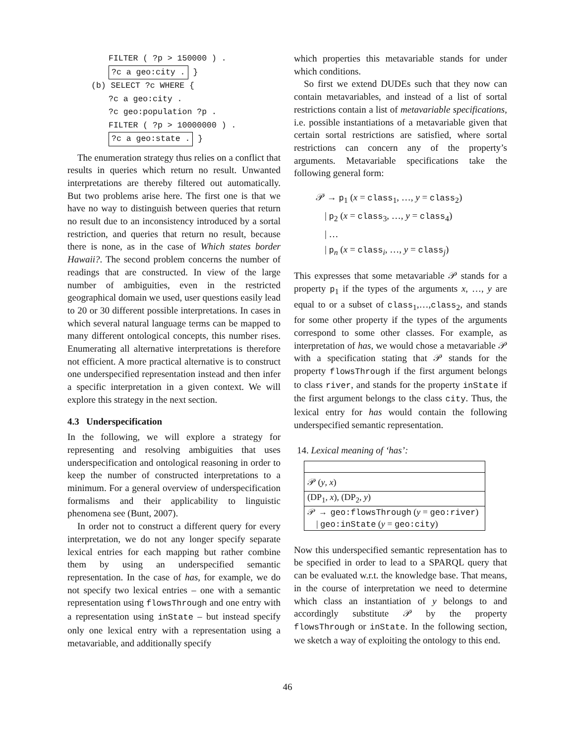FILTER ( ?p > 150000 ) .
?c a geo:city . }
(b) SELECT ?c WHERE {
?c a geo:city .
?c geo:population ?p .
FILTER ( ?p > 10000000 ) .
?c a geo:state . }
The enumeration strategy thus relies on a conflict that results in queries which return no result. Unwanted interpretations are thereby filtered out automatically. But two problems arise here. The first one is that we have no way to distinguish between queries that return no result due to an inconsistency introduced by a sortal restriction, and queries that return no result, because there is none, as in the case of Which states border Hawaii?. The second problem concerns the number of readings that are constructed. In view of the large number of ambiguities, even in the restricted geographical domain we used, user questions easily lead to 20 or 30 different possible interpretations. In cases in which several natural language terms can be mapped to many different ontological concepts, this number rises. Enumerating all alternative interpretations is therefore not efficient. A more practical alternative is to construct one underspecified representation instead and then infer a specific interpretation in a given context. We will explore this strategy in the next section.
4.3 Underspecification
In the following, we will explore a strategy for representing and resolving ambiguities that uses underspecification and ontological reasoning in order to keep the number of constructed interpretations to a minimum. For a general overview of underspecification formalisms and their applicability to linguistic phenomena see (Bunt, 2007).
In order not to construct a different query for every interpretation, we do not any longer specify separate lexical entries for each mapping but rather combine them by using an underspecified semantic representation. In the case of has, for example, we do not specify two lexical entries – one with a semantic representation using flowsThrough and one entry with a representation using inState – but instead specify only one lexical entry with a representation using a metavariable, and additionally specify
which properties this metavariable stands for under which conditions.
So first we extend DUDEs such that they now can contain metavariables, and instead of a list of sortal restrictions contain a list of metavariable specifications, i.e. possible instantiations of a metavariable given that certain sortal restrictions are satisfied, where sortal restrictions can concern any of the property’s arguments. Metavariable specifications take the following general form:
𝒫 → p<sub>1</sub> (x = class<sub>1</sub>, …, y = class<sub>2</sub>)
| p<sub>2</sub> (x = class<sub>3</sub>, …, y = class<sub>4</sub>)
| …
| p<sub>n</sub> (x = class<sub>i</sub>, …, y = class<sub>j</sub>)
This expresses that some metavariable 𝒫 stands for a property p<sub>1</sub> if the types of the arguments x, …, y are equal to or a subset of class<sub>1</sub>,…,class<sub>2</sub>, and stands for some other property if the types of the arguments correspond to some other classes. For example, as interpretation of has, we would chose a metavariable 𝒫 with a specification stating that 𝒫 stands for the property flowsThrough if the first argument belongs to class river, and stands for the property inState if the first argument belongs to the class city. Thus, the lexical entry for has would contain the following underspecified semantic representation.
14. Lexical meaning of ‘has’:
𝒫 (y, x)
(DP<sub>1</sub>, x), (DP<sub>2</sub>, y)
𝒫 → geo:flowsThrough (y = geo:river)
| geo:inState (y = geo:city)
Now this underspecified semantic representation has to be specified in order to lead to a SPARQL query that can be evaluated w.r.t. the knowledge base. That means, in the course of interpretation we need to determine which class an instantiation of y belongs to and accordingly substitute 𝒫 by the property flowsThrough or inState. In the following section, we sketch a way of exploiting the ontology to this end.
46